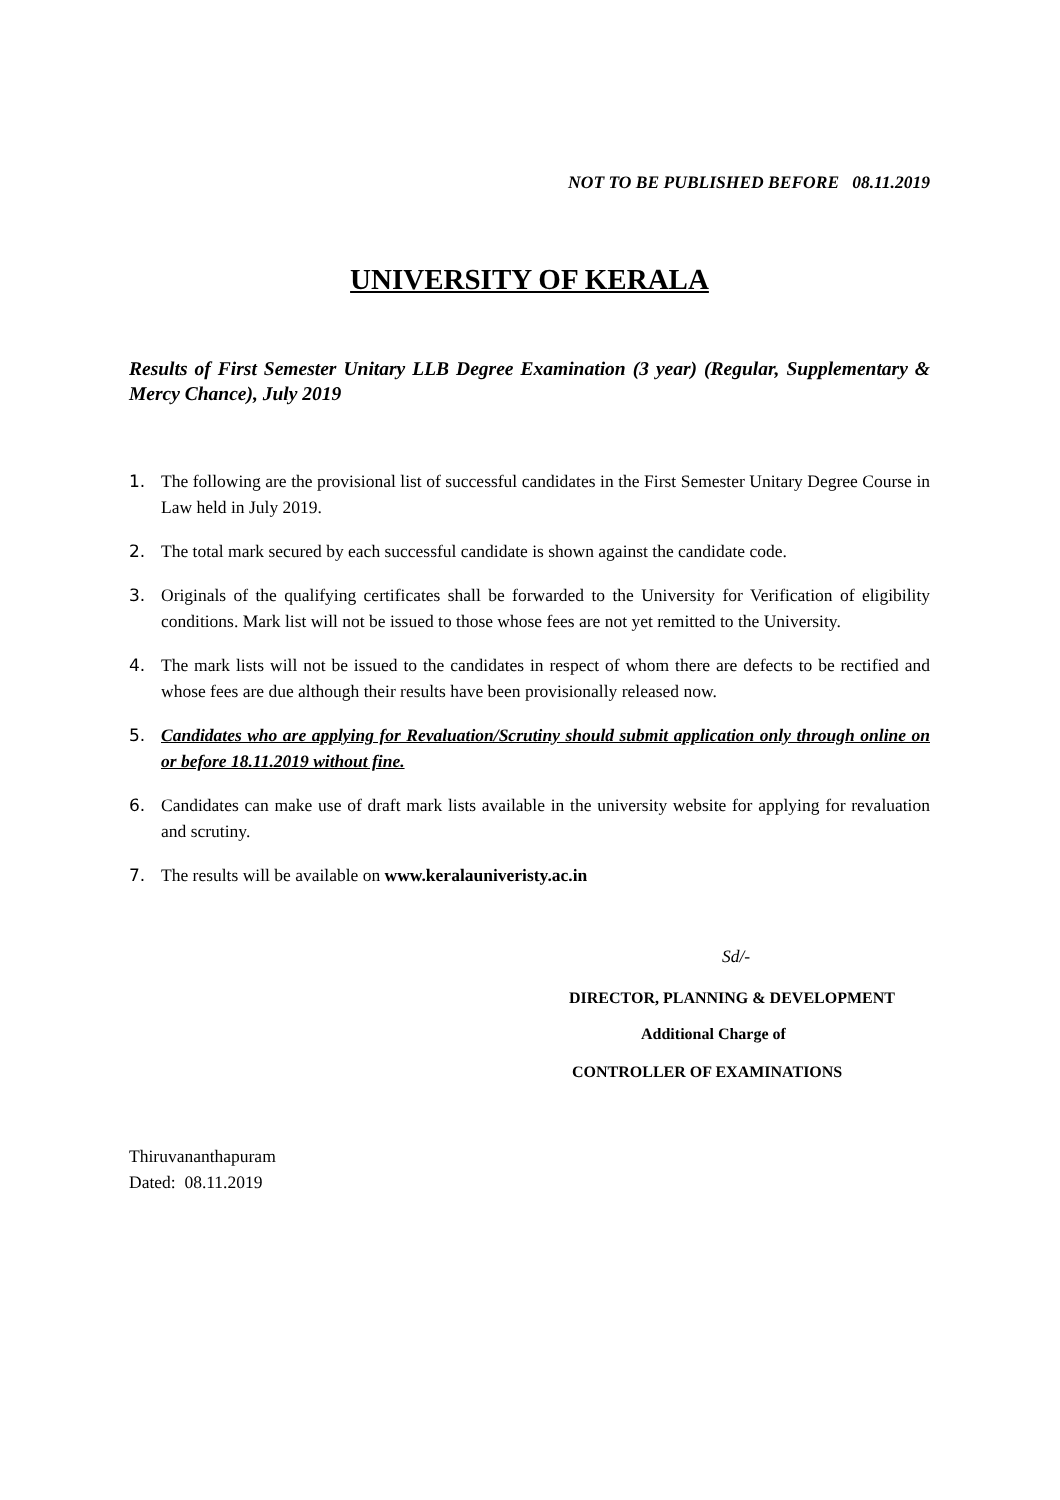NOT TO BE PUBLISHED BEFORE 08.11.2019
UNIVERSITY OF KERALA
Results of First Semester Unitary LLB Degree Examination (3 year) (Regular, Supplementary & Mercy Chance), July 2019
1. The following are the provisional list of successful candidates in the First Semester Unitary Degree Course in Law held in July 2019.
2. The total mark secured by each successful candidate is shown against the candidate code.
3. Originals of the qualifying certificates shall be forwarded to the University for Verification of eligibility conditions. Mark list will not be issued to those whose fees are not yet remitted to the University.
4. The mark lists will not be issued to the candidates in respect of whom there are defects to be rectified and whose fees are due although their results have been provisionally released now.
5. Candidates who are applying for Revaluation/Scrutiny should submit application only through online on or before 18.11.2019 without fine.
6. Candidates can make use of draft mark lists available in the university website for applying for revaluation and scrutiny.
7. The results will be available on www.keralauniveristy.ac.in
Sd/-
DIRECTOR, PLANNING & DEVELOPMENT
Additional Charge of
CONTROLLER OF EXAMINATIONS
Thiruvananthapuram
Dated: 08.11.2019